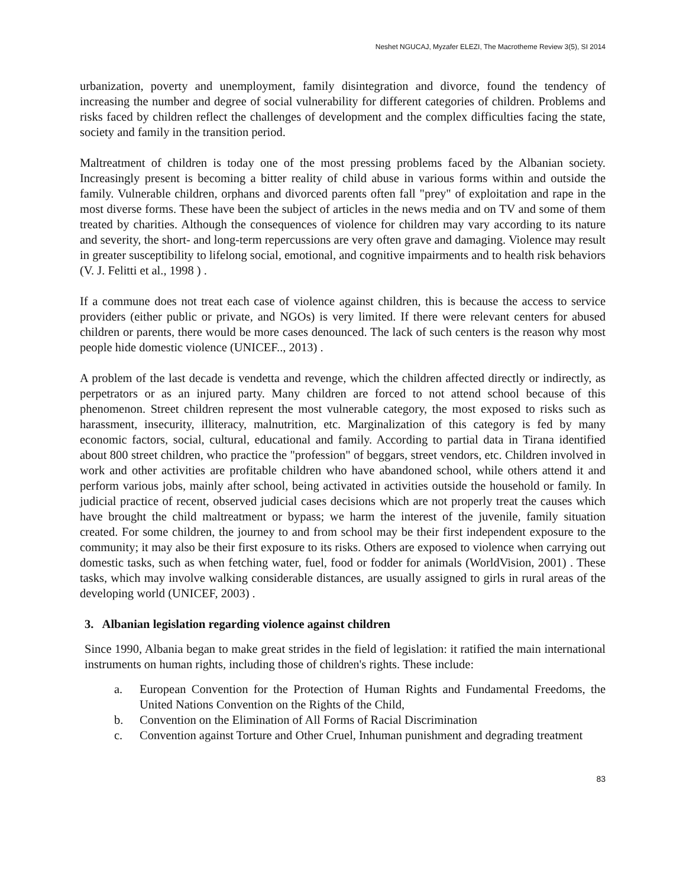Neshet NGUCAJ, Myzafer ELEZI, The Macrotheme Review 3(5), SI 2014
urbanization, poverty and unemployment, family disintegration and divorce, found the tendency of increasing the number and degree of social vulnerability for different categories of children. Problems and risks faced by children reflect the challenges of development and the complex difficulties facing the state, society and family in the transition period.
Maltreatment of children is today one of the most pressing problems faced by the Albanian society. Increasingly present is becoming a bitter reality of child abuse in various forms within and outside the family. Vulnerable children, orphans and divorced parents often fall "prey" of exploitation and rape in the most diverse forms. These have been the subject of articles in the news media and on TV and some of them treated by charities. Although the consequences of violence for children may vary according to its nature and severity, the short- and long-term repercussions are very often grave and damaging. Violence may result in greater susceptibility to lifelong social, emotional, and cognitive impairments and to health risk behaviors (V. J. Felitti et al., 1998 ) .
If a commune does not treat each case of violence against children, this is because the access to service providers (either public or private, and NGOs) is very limited. If there were relevant centers for abused children or parents, there would be more cases denounced. The lack of such centers is the reason why most people hide domestic violence (UNICEF.., 2013) .
A problem of the last decade is vendetta and revenge, which the children affected directly or indirectly, as perpetrators or as an injured party. Many children are forced to not attend school because of this phenomenon. Street children represent the most vulnerable category, the most exposed to risks such as harassment, insecurity, illiteracy, malnutrition, etc. Marginalization of this category is fed by many economic factors, social, cultural, educational and family. According to partial data in Tirana identified about 800 street children, who practice the "profession" of beggars, street vendors, etc. Children involved in work and other activities are profitable children who have abandoned school, while others attend it and perform various jobs, mainly after school, being activated in activities outside the household or family. In judicial practice of recent, observed judicial cases decisions which are not properly treat the causes which have brought the child maltreatment or bypass; we harm the interest of the juvenile, family situation created. For some children, the journey to and from school may be their first independent exposure to the community; it may also be their first exposure to its risks. Others are exposed to violence when carrying out domestic tasks, such as when fetching water, fuel, food or fodder for animals (WorldVision, 2001) . These tasks, which may involve walking considerable distances, are usually assigned to girls in rural areas of the developing world (UNICEF, 2003) .
3. Albanian legislation regarding violence against children
Since 1990, Albania began to make great strides in the field of legislation: it ratified the main international instruments on human rights, including those of children's rights. These include:
a. European Convention for the Protection of Human Rights and Fundamental Freedoms, the United Nations Convention on the Rights of the Child,
b. Convention on the Elimination of All Forms of Racial Discrimination
c. Convention against Torture and Other Cruel, Inhuman punishment and degrading treatment
83